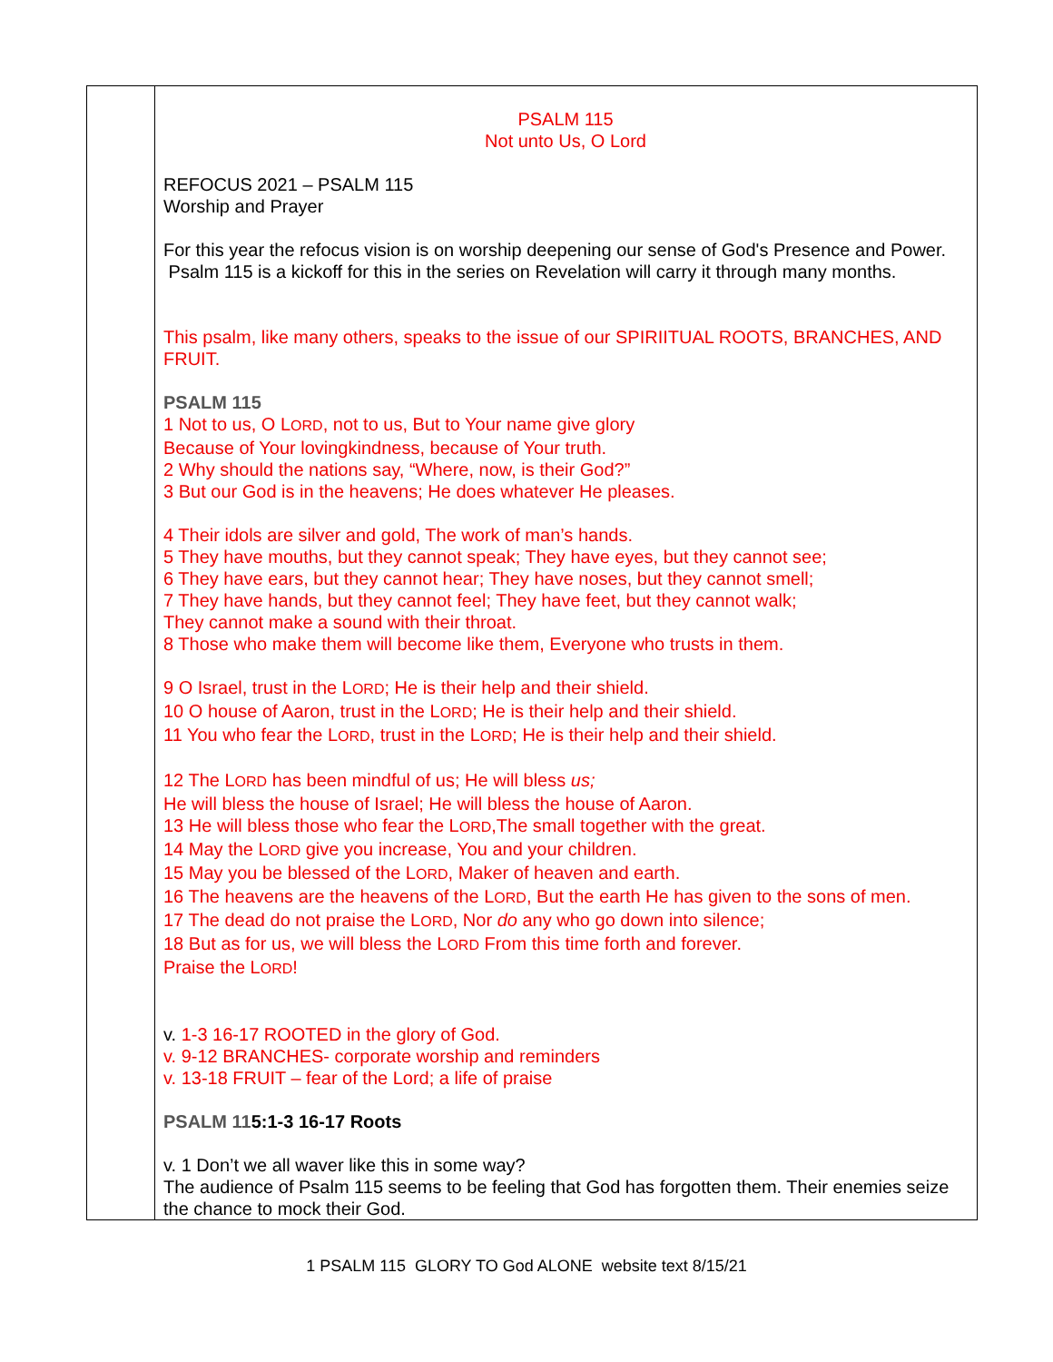| | PSALM 115 Not unto Us, O Lord REFOCUS 2021 – PSALM 115 Worship and Prayer For this year the refocus vision is on worship deepening our sense of God's Presence and Power. Psalm 115 is a kickoff for this in the series on Revelation will carry it through many months. This psalm, like many others, speaks to the issue of our SPIRIITUAL ROOTS, BRANCHES, AND FRUIT. PSALM 115 1 Not to us, O L ORD , not to us, But to Your name give glory Because of Your lovingkindness, because of Your truth. 2 Why should the nations say, “Where, now, is their God?” 3 But our God is in the heavens; He does whatever He pleases. 4 Their idols are silver and gold, The work of man’s hands. 5 They have mouths, but they cannot speak; They have eyes, but they cannot see; 6 They have ears, but they cannot hear; They have noses, but they cannot smell; 7 They have hands, but they cannot feel; They have feet, but they cannot walk; They cannot make a sound with their throat. 8 Those who make them will become like them, Everyone who trusts in them. 9 O Israel, trust in the L ORD ; He is their help and their shield. 10 O house of Aaron, trust in the L ORD ; He is their help and their shield. 11 You who fear the L ORD , trust in the L ORD ; He is their help and their shield. 12 The L ORD has been mindful of us; He will bless us; He will bless the house of Israel; He will bless the house of Aaron. 13 He will bless those who fear the L ORD ,The small together with the great. 14 May the L ORD give you increase, You and your children. 15 May you be blessed of the L ORD , Maker of heaven and earth. 16 The heavens are the heavens of the L ORD , But the earth He has given to the sons of men. 17 The dead do not praise the L ORD , Nor do any who go down into silence; 18 But as for us, we will bless the L ORD From this time forth and forever. Praise the L ORD ! v. 1-3 16-17 ROOTED in the glory of God. v. 9-12 BRANCHES- corporate worship and reminders v. 13-18 FRUIT – fear of the Lord; a life of praise PSALM 11 5:1-3 16-17 Roots v. 1 Don’t we all waver like this in some way? The audience of Psalm 115 seems to be feeling that God has forgotten them. Their enemies seize the chance to mock their God. |
1 PSALM 115 GLORY TO God ALONE website text 8/15/21